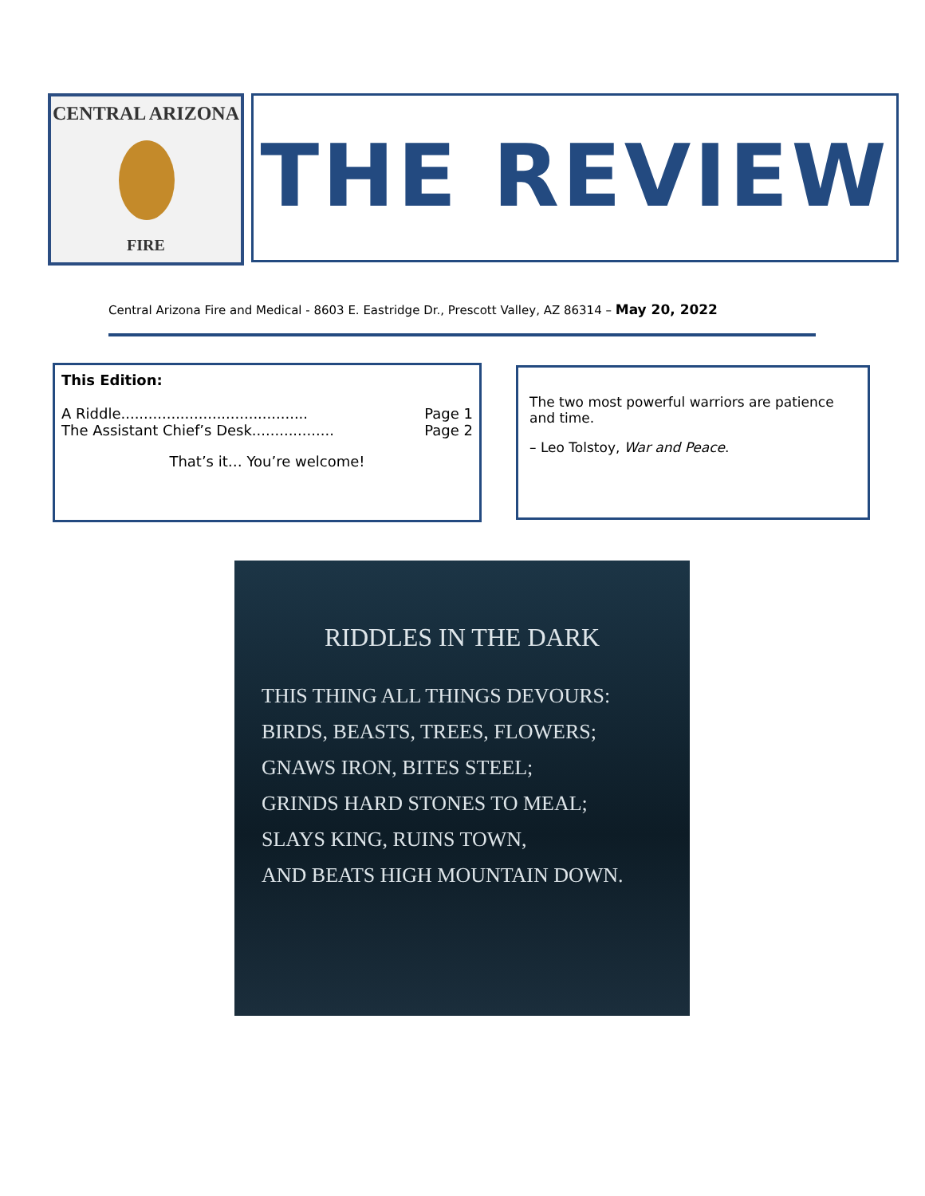CENTRAL ARIZONA
FIRE
THE REVIEW
Central Arizona Fire and Medical - 8603 E. Eastridge Dr., Prescott Valley, AZ 86314 – May 20, 2022
This Edition:
A Riddle......................................... Page 1
The Assistant Chief’s Desk.................. Page 2
That’s it… You’re welcome!
The two most powerful warriors are patience and time.
– Leo Tolstoy, War and Peace.
RIDDLES IN THE DARK
THIS THING ALL THINGS DEVOURS:
BIRDS, BEASTS, TREES, FLOWERS;
GNAWS IRON, BITES STEEL;
GRINDS HARD STONES TO MEAL;
SLAYS KING, RUINS TOWN,
AND BEATS HIGH MOUNTAIN DOWN.